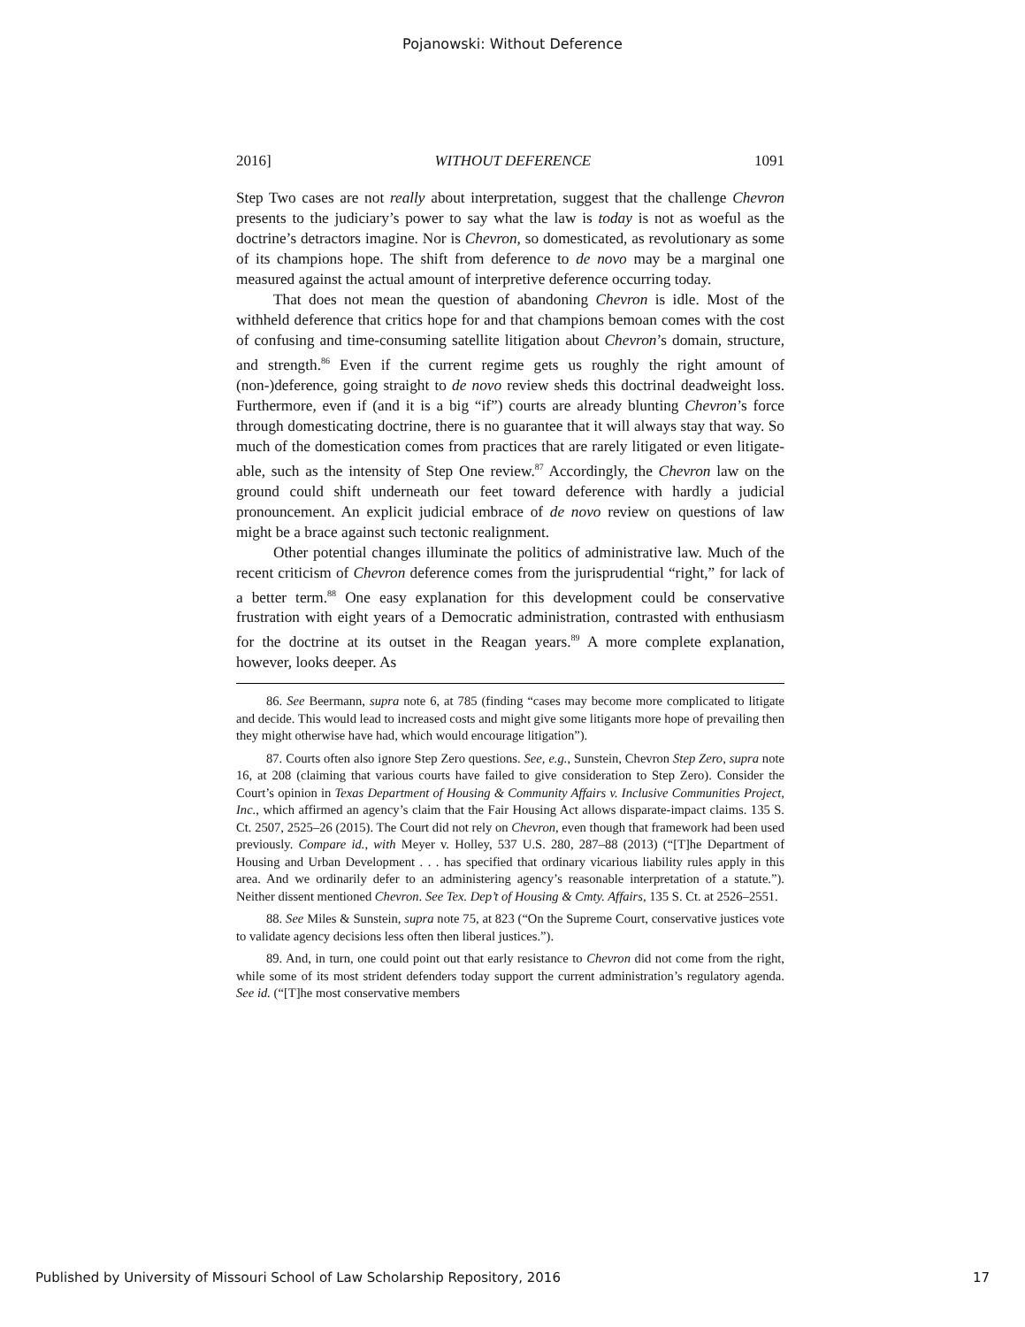Pojanowski: Without Deference
2016] WITHOUT DEFERENCE 1091
Step Two cases are not really about interpretation, suggest that the challenge Chevron presents to the judiciary’s power to say what the law is today is not as woeful as the doctrine’s detractors imagine. Nor is Chevron, so domesticated, as revolutionary as some of its champions hope. The shift from deference to de novo may be a marginal one measured against the actual amount of interpretive deference occurring today.
That does not mean the question of abandoning Chevron is idle. Most of the withheld deference that critics hope for and that champions bemoan comes with the cost of confusing and time-consuming satellite litigation about Chevron’s domain, structure, and strength.<sup>86</sup> Even if the current regime gets us roughly the right amount of (non-)deference, going straight to de novo review sheds this doctrinal deadweight loss. Furthermore, even if (and it is a big “if”) courts are already blunting Chevron’s force through domesticating doctrine, there is no guarantee that it will always stay that way. So much of the domestication comes from practices that are rarely litigated or even litigate-able, such as the intensity of Step One review.<sup>87</sup> Accordingly, the Chevron law on the ground could shift underneath our feet toward deference with hardly a judicial pronouncement. An explicit judicial embrace of de novo review on questions of law might be a brace against such tectonic realignment.
Other potential changes illuminate the politics of administrative law. Much of the recent criticism of Chevron deference comes from the jurisprudential “right,” for lack of a better term.<sup>88</sup> One easy explanation for this development could be conservative frustration with eight years of a Democratic administration, contrasted with enthusiasm for the doctrine at its outset in the Reagan years.<sup>89</sup> A more complete explanation, however, looks deeper. As
86. See Beermann, supra note 6, at 785 (finding “cases may become more complicated to litigate and decide. This would lead to increased costs and might give some litigants more hope of prevailing then they might otherwise have had, which would encourage litigation”).
87. Courts often also ignore Step Zero questions. See, e.g., Sunstein, Chevron Step Zero, supra note 16, at 208 (claiming that various courts have failed to give consideration to Step Zero). Consider the Court’s opinion in Texas Department of Housing & Community Affairs v. Inclusive Communities Project, Inc., which affirmed an agency’s claim that the Fair Housing Act allows disparate-impact claims. 135 S. Ct. 2507, 2525–26 (2015). The Court did not rely on Chevron, even though that framework had been used previously. Compare id., with Meyer v. Holley, 537 U.S. 280, 287–88 (2013) (“[T]he Department of Housing and Urban Development . . . has specified that ordinary vicarious liability rules apply in this area. And we ordinarily defer to an administering agency’s reasonable interpretation of a statute.”). Neither dissent mentioned Chevron. See Tex. Dep’t of Housing & Cmty. Affairs, 135 S. Ct. at 2526–2551.
88. See Miles & Sunstein, supra note 75, at 823 (“On the Supreme Court, conservative justices vote to validate agency decisions less often then liberal justices.”).
89. And, in turn, one could point out that early resistance to Chevron did not come from the right, while some of its most strident defenders today support the current administration’s regulatory agenda. See id. (“[T]he most conservative members
Published by University of Missouri School of Law Scholarship Repository, 2016 17